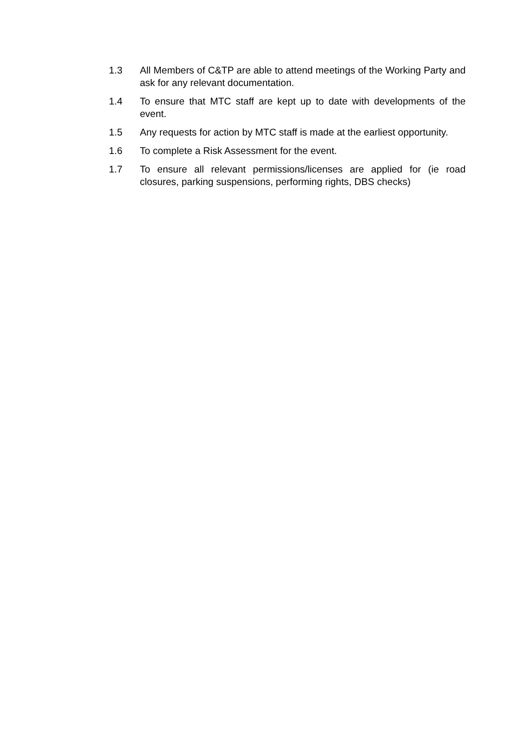1.3 All Members of C&TP are able to attend meetings of the Working Party and ask for any relevant documentation.
1.4 To ensure that MTC staff are kept up to date with developments of the event.
1.5 Any requests for action by MTC staff is made at the earliest opportunity.
1.6 To complete a Risk Assessment for the event.
1.7 To ensure all relevant permissions/licenses are applied for (ie road closures, parking suspensions, performing rights, DBS checks)